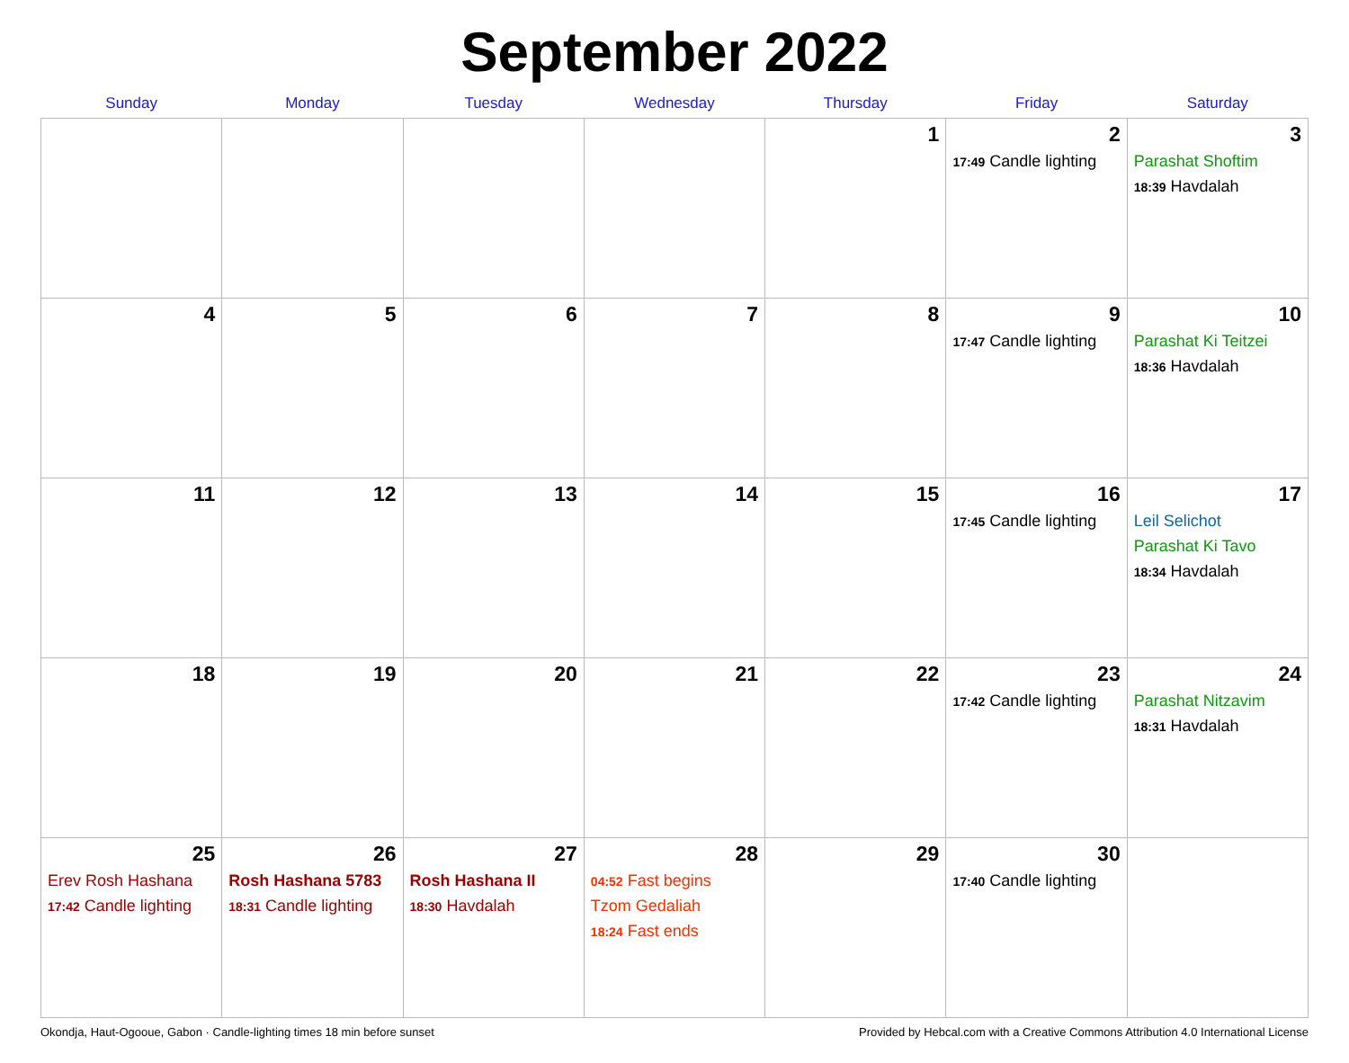September 2022
| Sunday | Monday | Tuesday | Wednesday | Thursday | Friday | Saturday |
| --- | --- | --- | --- | --- | --- | --- |
| | | | | 1 | 2 17:49 Candle lighting | 3 Parashat Shoftim 18:39 Havdalah |
| 4 | 5 | 6 | 7 | 8 | 9 17:47 Candle lighting | 10 Parashat Ki Teitzei 18:36 Havdalah |
| 11 | 12 | 13 | 14 | 15 | 16 17:45 Candle lighting | 17 Leil Selichot Parashat Ki Tavo 18:34 Havdalah |
| 18 | 19 | 20 | 21 | 22 | 23 17:42 Candle lighting | 24 Parashat Nitzavim 18:31 Havdalah |
| 25 Erev Rosh Hashana 17:42 Candle lighting | 26 Rosh Hashana 5783 18:31 Candle lighting | 27 Rosh Hashana II 18:30 Havdalah | 28 04:52 Fast begins Tzom Gedaliah 18:24 Fast ends | 29 | 30 17:40 Candle lighting | |
Okondja, Haut-Ogooue, Gabon · Candle-lighting times 18 min before sunset Provided by Hebcal.com with a Creative Commons Attribution 4.0 International License